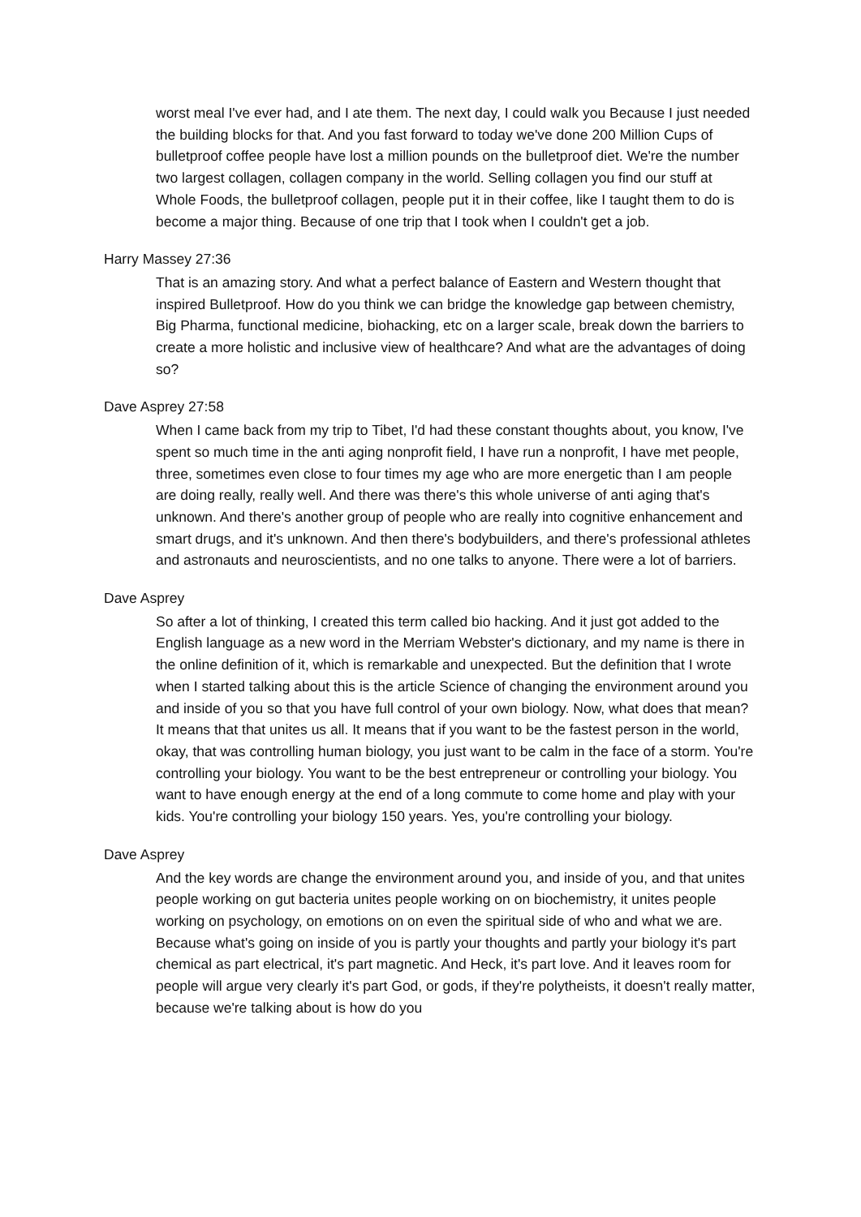worst meal I've ever had, and I ate them. The next day, I could walk you Because I just needed the building blocks for that. And you fast forward to today we've done 200 Million Cups of bulletproof coffee people have lost a million pounds on the bulletproof diet. We're the number two largest collagen, collagen company in the world. Selling collagen you find our stuff at Whole Foods, the bulletproof collagen, people put it in their coffee, like I taught them to do is become a major thing. Because of one trip that I took when I couldn't get a job.
Harry Massey 27:36
That is an amazing story. And what a perfect balance of Eastern and Western thought that inspired Bulletproof. How do you think we can bridge the knowledge gap between chemistry, Big Pharma, functional medicine, biohacking, etc on a larger scale, break down the barriers to create a more holistic and inclusive view of healthcare? And what are the advantages of doing so?
Dave Asprey 27:58
When I came back from my trip to Tibet, I'd had these constant thoughts about, you know, I've spent so much time in the anti aging nonprofit field, I have run a nonprofit, I have met people, three, sometimes even close to four times my age who are more energetic than I am people are doing really, really well. And there was there's this whole universe of anti aging that's unknown. And there's another group of people who are really into cognitive enhancement and smart drugs, and it's unknown. And then there's bodybuilders, and there's professional athletes and astronauts and neuroscientists, and no one talks to anyone. There were a lot of barriers.
Dave Asprey
So after a lot of thinking, I created this term called bio hacking. And it just got added to the English language as a new word in the Merriam Webster's dictionary, and my name is there in the online definition of it, which is remarkable and unexpected. But the definition that I wrote when I started talking about this is the article Science of changing the environment around you and inside of you so that you have full control of your own biology. Now, what does that mean? It means that that unites us all. It means that if you want to be the fastest person in the world, okay, that was controlling human biology, you just want to be calm in the face of a storm. You're controlling your biology. You want to be the best entrepreneur or controlling your biology. You want to have enough energy at the end of a long commute to come home and play with your kids. You're controlling your biology 150 years. Yes, you're controlling your biology.
Dave Asprey
And the key words are change the environment around you, and inside of you, and that unites people working on gut bacteria unites people working on on biochemistry, it unites people working on psychology, on emotions on on even the spiritual side of who and what we are. Because what's going on inside of you is partly your thoughts and partly your biology it's part chemical as part electrical, it's part magnetic. And Heck, it's part love. And it leaves room for people will argue very clearly it's part God, or gods, if they're polytheists, it doesn't really matter, because we're talking about is how do you